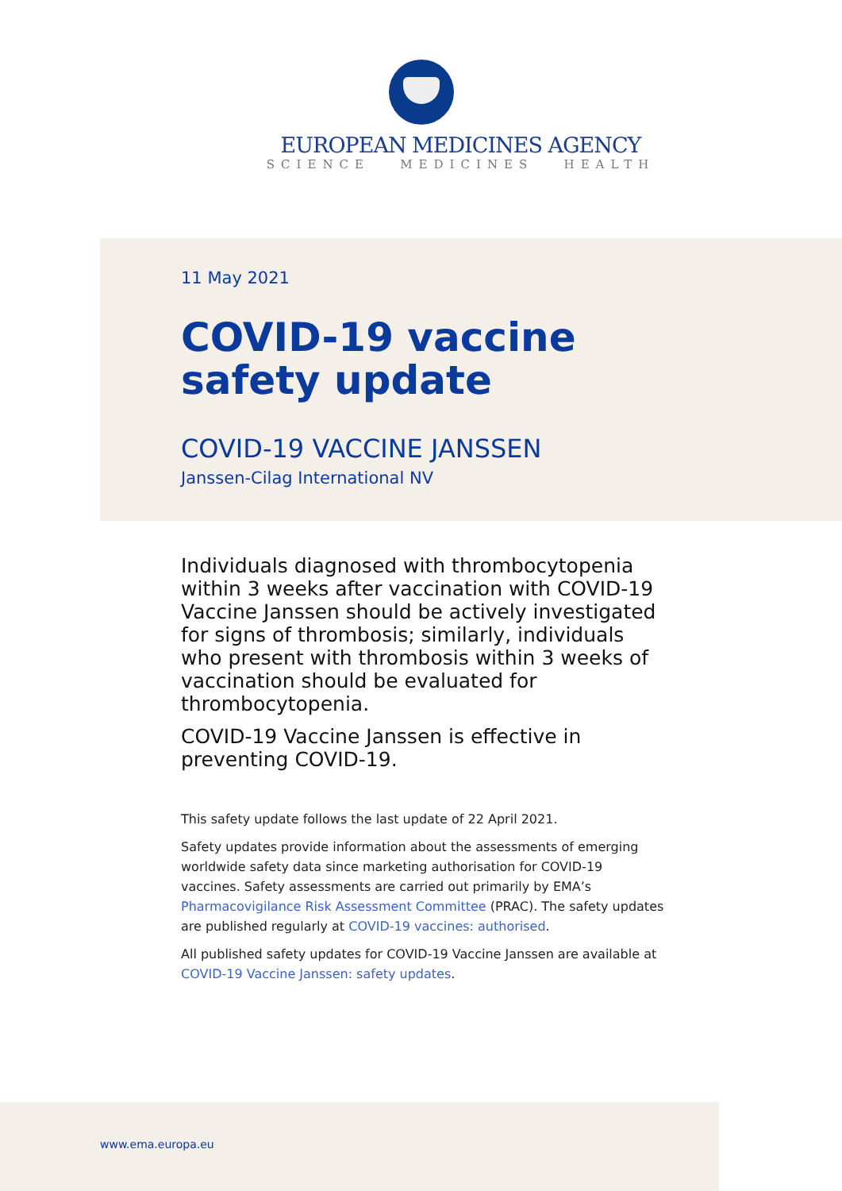EUROPEAN MEDICINES AGENCY
SCIENCE MEDICINES HEALTH
11 May 2021
COVID-19 vaccine
safety update
COVID-19 VACCINE JANSSEN
Janssen-Cilag International NV
Individuals diagnosed with thrombocytopenia within 3 weeks after vaccination with COVID-19 Vaccine Janssen should be actively investigated for signs of thrombosis; similarly, individuals who present with thrombosis within 3 weeks of vaccination should be evaluated for thrombocytopenia.
COVID-19 Vaccine Janssen is effective in preventing COVID-19.
This safety update follows the last update of 22 April 2021.
Safety updates provide information about the assessments of emerging worldwide safety data since marketing authorisation for COVID-19 vaccines. Safety assessments are carried out primarily by EMA’s Pharmacovigilance Risk Assessment Committee (PRAC). The safety updates are published regularly at COVID-19 vaccines: authorised.
All published safety updates for COVID-19 Vaccine Janssen are available at COVID-19 Vaccine Janssen: safety updates.
www.ema.europa.eu